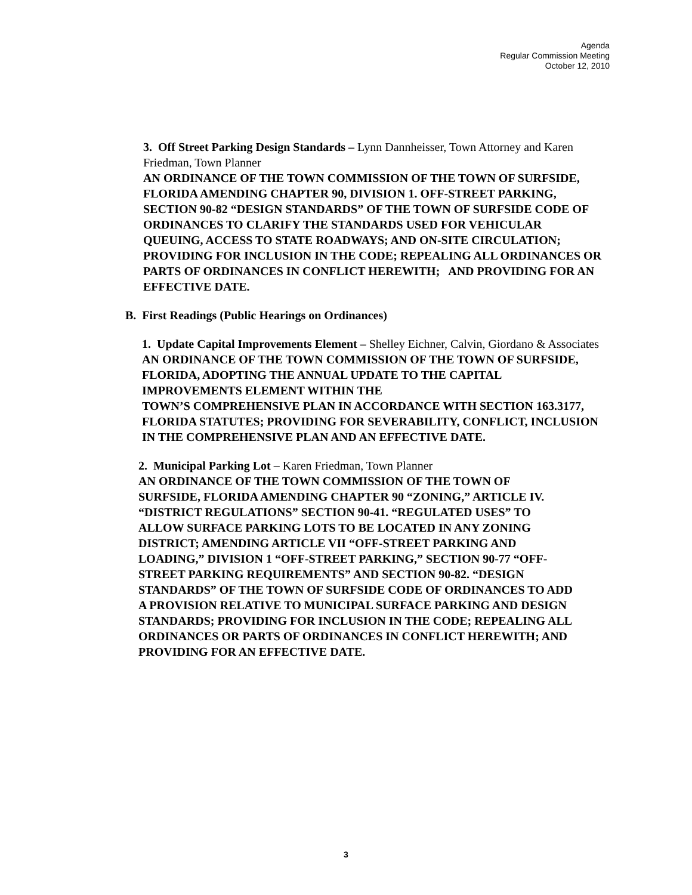Agenda
Regular Commission Meeting
October 12, 2010
3. Off Street Parking Design Standards – Lynn Dannheisser, Town Attorney and Karen Friedman, Town Planner
AN ORDINANCE OF THE TOWN COMMISSION OF THE TOWN OF SURFSIDE, FLORIDA AMENDING CHAPTER 90, DIVISION 1. OFF-STREET PARKING, SECTION 90-82 “DESIGN STANDARDS” OF THE TOWN OF SURFSIDE CODE OF ORDINANCES TO CLARIFY THE STANDARDS USED FOR VEHICULAR QUEUING, ACCESS TO STATE ROADWAYS; AND ON-SITE CIRCULATION; PROVIDING FOR INCLUSION IN THE CODE; REPEALING ALL ORDINANCES OR PARTS OF ORDINANCES IN CONFLICT HEREWITH; AND PROVIDING FOR AN EFFECTIVE DATE.
B. First Readings (Public Hearings on Ordinances)
1. Update Capital Improvements Element – Shelley Eichner, Calvin, Giordano & Associates
AN ORDINANCE OF THE TOWN COMMISSION OF THE TOWN OF SURFSIDE, FLORIDA, ADOPTING THE ANNUAL UPDATE TO THE CAPITAL IMPROVEMENTS ELEMENT WITHIN THE
TOWN’S COMPREHENSIVE PLAN IN ACCORDANCE WITH SECTION 163.3177, FLORIDA STATUTES; PROVIDING FOR SEVERABILITY, CONFLICT, INCLUSION IN THE COMPREHENSIVE PLAN AND AN EFFECTIVE DATE.
2. Municipal Parking Lot – Karen Friedman, Town Planner
AN ORDINANCE OF THE TOWN COMMISSION OF THE TOWN OF SURFSIDE, FLORIDA AMENDING CHAPTER 90 “ZONING,” ARTICLE IV. “DISTRICT REGULATIONS” SECTION 90-41. “REGULATED USES” TO ALLOW SURFACE PARKING LOTS TO BE LOCATED IN ANY ZONING DISTRICT; AMENDING ARTICLE VII “OFF-STREET PARKING AND LOADING,” DIVISION 1 “OFF-STREET PARKING,” SECTION 90-77 “OFF-STREET PARKING REQUIREMENTS” AND SECTION 90-82. “DESIGN STANDARDS” OF THE TOWN OF SURFSIDE CODE OF ORDINANCES TO ADD A PROVISION RELATIVE TO MUNICIPAL SURFACE PARKING AND DESIGN STANDARDS; PROVIDING FOR INCLUSION IN THE CODE; REPEALING ALL ORDINANCES OR PARTS OF ORDINANCES IN CONFLICT HEREWITH; AND PROVIDING FOR AN EFFECTIVE DATE.
3